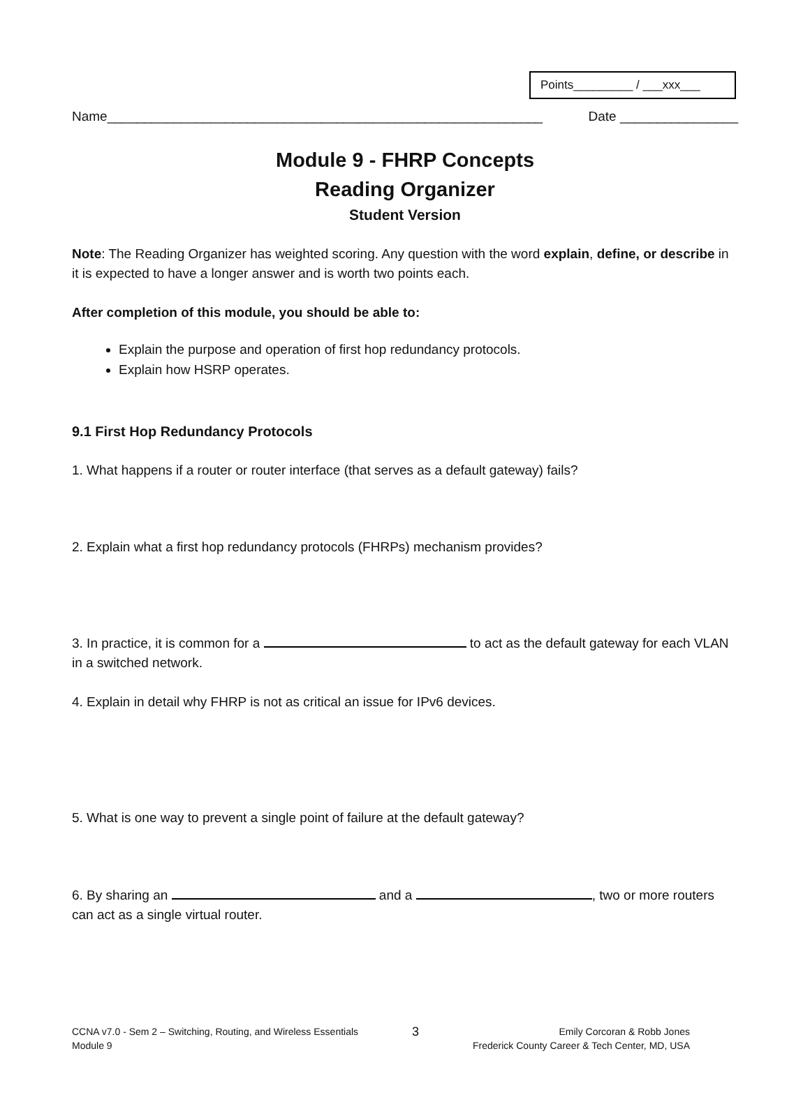Points_________ / ___xxx___
Name___________________________________________________________ Date ________________
Module 9 - FHRP Concepts
Reading Organizer
Student Version
Note: The Reading Organizer has weighted scoring. Any question with the word explain, define, or describe in it is expected to have a longer answer and is worth two points each.
After completion of this module, you should be able to:
Explain the purpose and operation of first hop redundancy protocols.
Explain how HSRP operates.
9.1 First Hop Redundancy Protocols
1. What happens if a router or router interface (that serves as a default gateway) fails?
2. Explain what a first hop redundancy protocols (FHRPs) mechanism provides?
3. In practice, it is common for a to act as the default gateway for each VLAN in a switched network.
4. Explain in detail why FHRP is not as critical an issue for IPv6 devices.
5. What is one way to prevent a single point of failure at the default gateway?
6. By sharing an and a , two or more routers can act as a single virtual router.
CCNA v7.0 - Sem 2 – Switching, Routing, and Wireless Essentials
Module 9
3
Emily Corcoran & Robb Jones
Frederick County Career & Tech Center, MD, USA